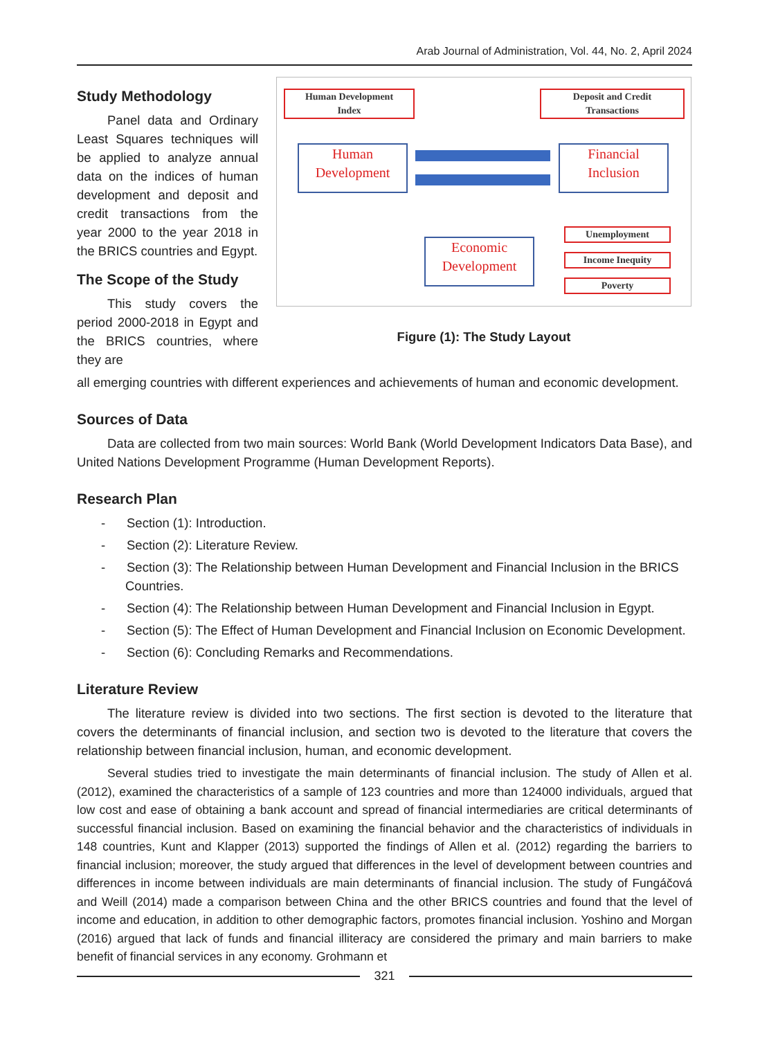Arab Journal of Administration, Vol. 44, No. 2, April 2024
Study Methodology
Panel data and Ordinary Least Squares techniques will be applied to analyze annual data on the indices of human development and deposit and credit transactions from the year 2000 to the year 2018 in the BRICS countries and Egypt.
The Scope of the Study
This study covers the period 2000-2018 in Egypt and the BRICS countries, where they are
Human Development
Index
Deposit and Credit
Transactions
Human
Development
Financial
Inclusion
Economic
Development
Unemployment
Income Inequity
Poverty
Figure (1): The Study Layout
all emerging countries with different experiences and achievements of human and economic development.
Sources of Data
Data are collected from two main sources: World Bank (World Development Indicators Data Base), and United Nations Development Programme (Human Development Reports).
Research Plan
- Section (1): Introduction.
- Section (2): Literature Review.
- Section (3): The Relationship between Human Development and Financial Inclusion in the BRICS Countries.
- Section (4): The Relationship between Human Development and Financial Inclusion in Egypt.
- Section (5): The Effect of Human Development and Financial Inclusion on Economic Development.
- Section (6): Concluding Remarks and Recommendations.
Literature Review
The literature review is divided into two sections. The first section is devoted to the literature that covers the determinants of financial inclusion, and section two is devoted to the literature that covers the relationship between financial inclusion, human, and economic development.
Several studies tried to investigate the main determinants of financial inclusion. The study of Allen et al. (2012), examined the characteristics of a sample of 123 countries and more than 124000 individuals, argued that low cost and ease of obtaining a bank account and spread of financial intermediaries are critical determinants of successful financial inclusion. Based on examining the financial behavior and the characteristics of individuals in 148 countries, Kunt and Klapper (2013) supported the findings of Allen et al. (2012) regarding the barriers to financial inclusion; moreover, the study argued that differences in the level of development between countries and differences in income between individuals are main determinants of financial inclusion. The study of Fungáčová and Weill (2014) made a comparison between China and the other BRICS countries and found that the level of income and education, in addition to other demographic factors, promotes financial inclusion. Yoshino and Morgan (2016) argued that lack of funds and financial illiteracy are considered the primary and main barriers to make benefit of financial services in any economy. Grohmann et
321